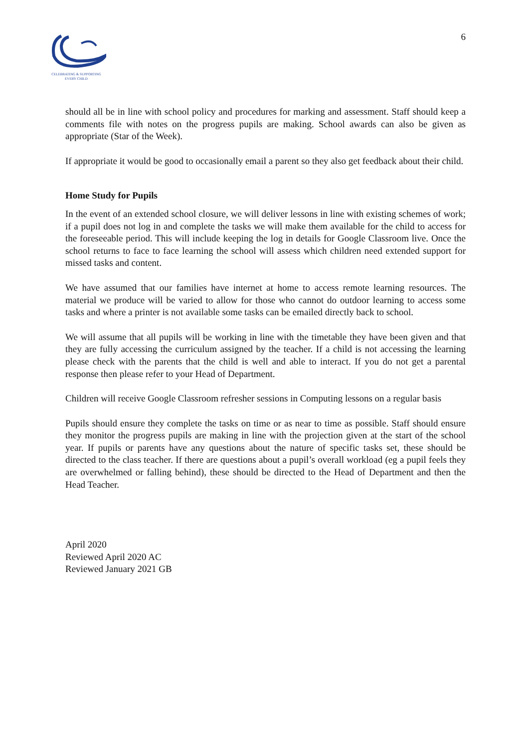CELEBRATING & SUPPORTING
EVERY CHILD
6
should all be in line with school policy and procedures for marking and assessment. Staff should keep a comments file with notes on the progress pupils are making. School awards can also be given as appropriate (Star of the Week).
If appropriate it would be good to occasionally email a parent so they also get feedback about their child.
Home Study for Pupils
In the event of an extended school closure, we will deliver lessons in line with existing schemes of work; if a pupil does not log in and complete the tasks we will make them available for the child to access for the foreseeable period. This will include keeping the log in details for Google Classroom live. Once the school returns to face to face learning the school will assess which children need extended support for missed tasks and content.
We have assumed that our families have internet at home to access remote learning resources. The material we produce will be varied to allow for those who cannot do outdoor learning to access some tasks and where a printer is not available some tasks can be emailed directly back to school.
We will assume that all pupils will be working in line with the timetable they have been given and that they are fully accessing the curriculum assigned by the teacher. If a child is not accessing the learning please check with the parents that the child is well and able to interact. If you do not get a parental response then please refer to your Head of Department.
Children will receive Google Classroom refresher sessions in Computing lessons on a regular basis
Pupils should ensure they complete the tasks on time or as near to time as possible. Staff should ensure they monitor the progress pupils are making in line with the projection given at the start of the school year. If pupils or parents have any questions about the nature of specific tasks set, these should be directed to the class teacher. If there are questions about a pupil’s overall workload (eg a pupil feels they are overwhelmed or falling behind), these should be directed to the Head of Department and then the Head Teacher.
April 2020
Reviewed April 2020 AC
Reviewed January 2021 GB